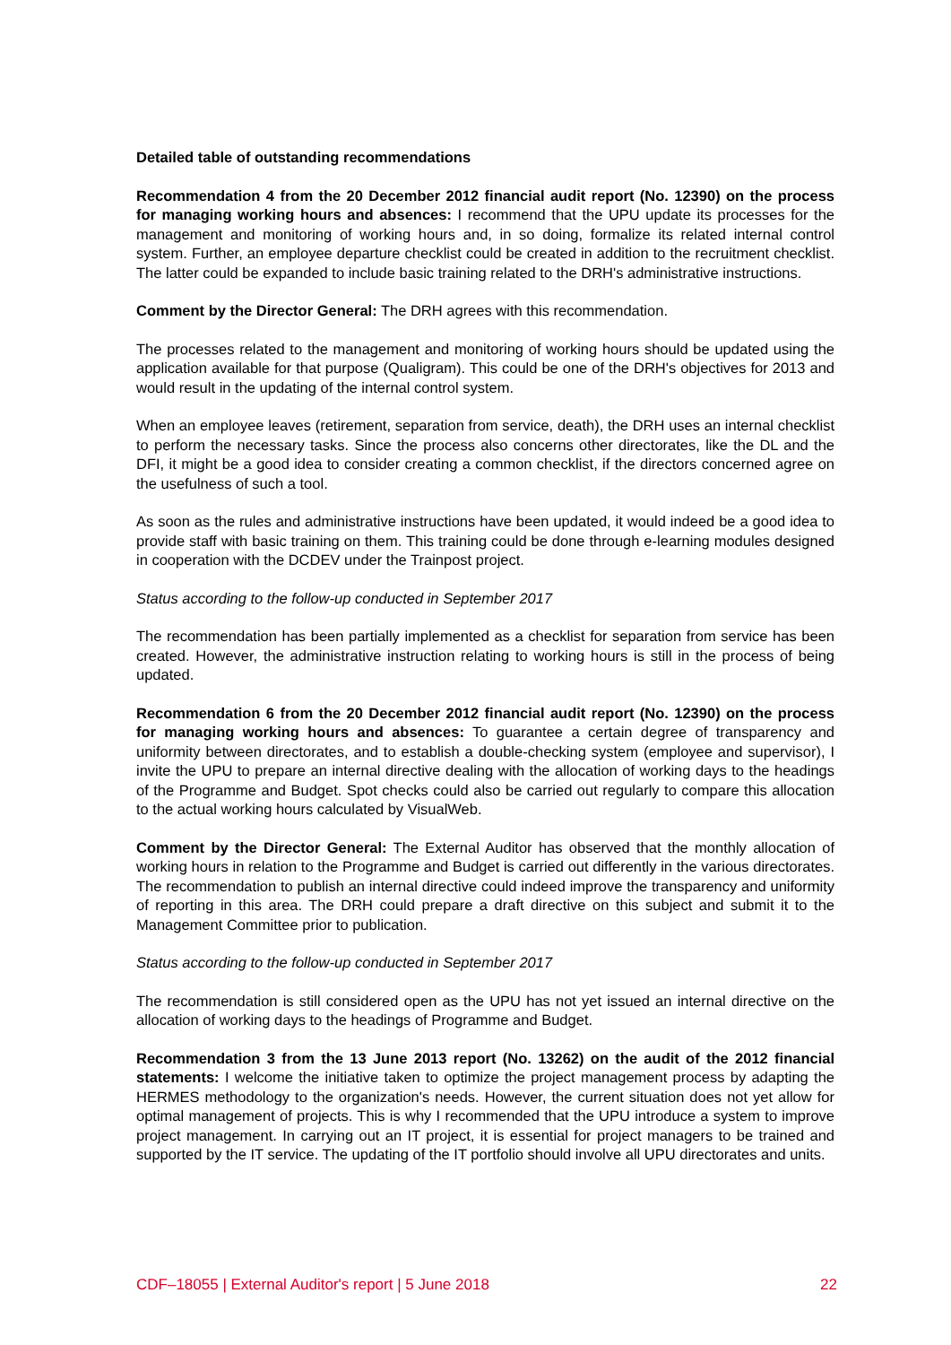Detailed table of outstanding recommendations
Recommendation 4 from the 20 December 2012 financial audit report (No. 12390) on the process for managing working hours and absences: I recommend that the UPU update its processes for the management and monitoring of working hours and, in so doing, formalize its related internal control system. Further, an employee departure checklist could be created in addition to the recruitment checklist. The latter could be expanded to include basic training related to the DRH's administrative instructions.
Comment by the Director General: The DRH agrees with this recommendation.
The processes related to the management and monitoring of working hours should be updated using the application available for that purpose (Qualigram). This could be one of the DRH's objectives for 2013 and would result in the updating of the internal control system.
When an employee leaves (retirement, separation from service, death), the DRH uses an internal checklist to perform the necessary tasks. Since the process also concerns other directorates, like the DL and the DFI, it might be a good idea to consider creating a common checklist, if the directors concerned agree on the usefulness of such a tool.
As soon as the rules and administrative instructions have been updated, it would indeed be a good idea to provide staff with basic training on them. This training could be done through e-learning modules designed in cooperation with the DCDEV under the Trainpost project.
Status according to the follow-up conducted in September 2017
The recommendation has been partially implemented as a checklist for separation from service has been created. However, the administrative instruction relating to working hours is still in the process of being updated.
Recommendation 6 from the 20 December 2012 financial audit report (No. 12390) on the process for managing working hours and absences: To guarantee a certain degree of transparency and uniformity between directorates, and to establish a double-checking system (employee and supervisor), I invite the UPU to prepare an internal directive dealing with the allocation of working days to the headings of the Programme and Budget. Spot checks could also be carried out regularly to compare this allocation to the actual working hours calculated by VisualWeb.
Comment by the Director General: The External Auditor has observed that the monthly allocation of working hours in relation to the Programme and Budget is carried out differently in the various directorates. The recommendation to publish an internal directive could indeed improve the transparency and uniformity of reporting in this area. The DRH could prepare a draft directive on this subject and submit it to the Management Committee prior to publication.
Status according to the follow-up conducted in September 2017
The recommendation is still considered open as the UPU has not yet issued an internal directive on the allocation of working days to the headings of Programme and Budget.
Recommendation 3 from the 13 June 2013 report (No. 13262) on the audit of the 2012 financial statements: I welcome the initiative taken to optimize the project management process by adapting the HERMES methodology to the organization's needs. However, the current situation does not yet allow for optimal management of projects. This is why I recommended that the UPU introduce a system to improve project management. In carrying out an IT project, it is essential for project managers to be trained and supported by the IT service. The updating of the IT portfolio should involve all UPU directorates and units.
CDF–18055 | External Auditor's report | 5 June 2018 22